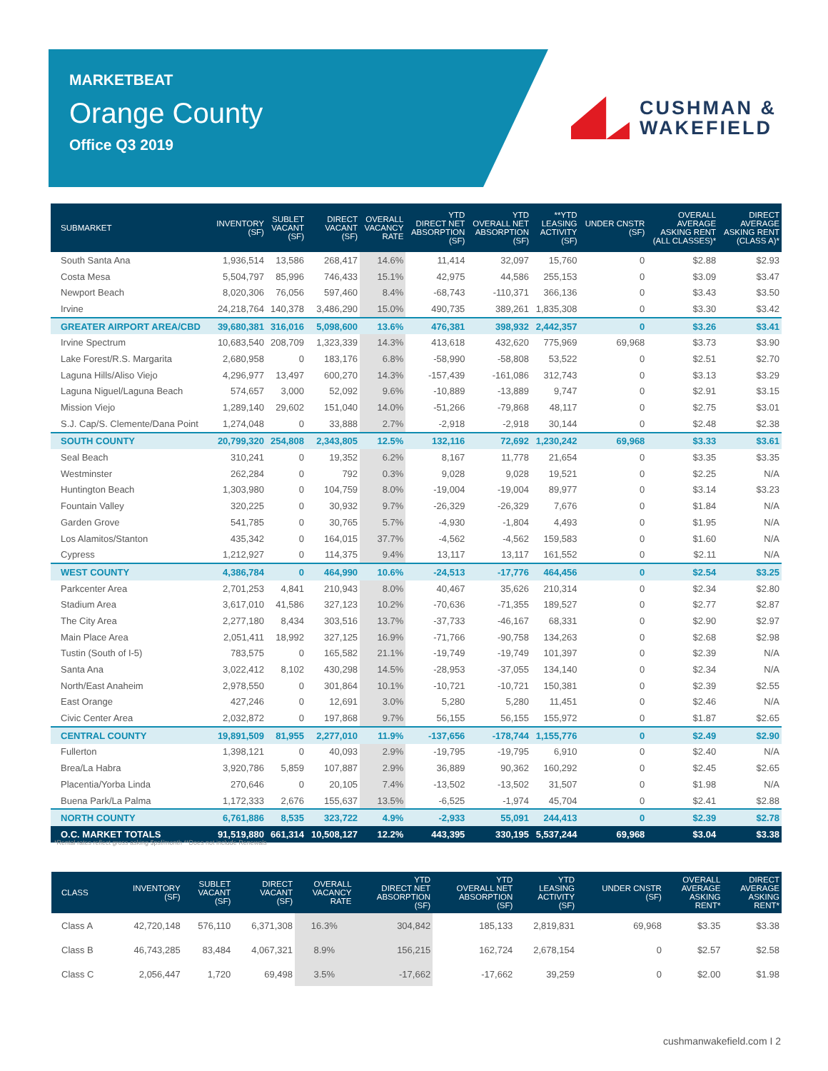MARKETBEAT
Orange County
Office Q3 2019
CUSHMAN &
WAKEFIELD
| SUBMARKET | INVENTORY (SF) | SUBLET VACANT (SF) | DIRECT VACANT (SF) | OVERALL VACANCY RATE | YTD DIRECT NET ABSORPTION (SF) | YTD OVERALL NET ABSORPTION (SF) | **YTD LEASING ACTIVITY (SF) | UNDER CNSTR (SF) | OVERALL AVERAGE ASKING RENT (ALL CLASSES)* | DIRECT AVERAGE ASKING RENT (CLASS A)* |
| --- | --- | --- | --- | --- | --- | --- | --- | --- | --- | --- |
| South Santa Ana | 1,936,514 | 13,586 | 268,417 | 14.6% | 11,414 | 32,097 | 15,760 | 0 | $2.88 | $2.93 |
| Costa Mesa | 5,504,797 | 85,996 | 746,433 | 15.1% | 42,975 | 44,586 | 255,153 | 0 | $3.09 | $3.47 |
| Newport Beach | 8,020,306 | 76,056 | 597,460 | 8.4% | -68,743 | -110,371 | 366,136 | 0 | $3.43 | $3.50 |
| Irvine | 24,218,764 | 140,378 | 3,486,290 | 15.0% | 490,735 | 389,261 | 1,835,308 | 0 | $3.30 | $3.42 |
| GREATER AIRPORT AREA/CBD | 39,680,381 | 316,016 | 5,098,600 | 13.6% | 476,381 | 398,932 | 2,442,357 | 0 | $3.26 | $3.41 |
| Irvine Spectrum | 10,683,540 | 208,709 | 1,323,339 | 14.3% | 413,618 | 432,620 | 775,969 | 69,968 | $3.73 | $3.90 |
| Lake Forest/R.S. Margarita | 2,680,958 | 0 | 183,176 | 6.8% | -58,990 | -58,808 | 53,522 | 0 | $2.51 | $2.70 |
| Laguna Hills/Aliso Viejo | 4,296,977 | 13,497 | 600,270 | 14.3% | -157,439 | -161,086 | 312,743 | 0 | $3.13 | $3.29 |
| Laguna Niguel/Laguna Beach | 574,657 | 3,000 | 52,092 | 9.6% | -10,889 | -13,889 | 9,747 | 0 | $2.91 | $3.15 |
| Mission Viejo | 1,289,140 | 29,602 | 151,040 | 14.0% | -51,266 | -79,868 | 48,117 | 0 | $2.75 | $3.01 |
| S.J. Cap/S. Clemente/Dana Point | 1,274,048 | 0 | 33,888 | 2.7% | -2,918 | -2,918 | 30,144 | 0 | $2.48 | $2.38 |
| SOUTH COUNTY | 20,799,320 | 254,808 | 2,343,805 | 12.5% | 132,116 | 72,692 | 1,230,242 | 69,968 | $3.33 | $3.61 |
| Seal Beach | 310,241 | 0 | 19,352 | 6.2% | 8,167 | 11,778 | 21,654 | 0 | $3.35 | $3.35 |
| Westminster | 262,284 | 0 | 792 | 0.3% | 9,028 | 9,028 | 19,521 | 0 | $2.25 | N/A |
| Huntington Beach | 1,303,980 | 0 | 104,759 | 8.0% | -19,004 | -19,004 | 89,977 | 0 | $3.14 | $3.23 |
| Fountain Valley | 320,225 | 0 | 30,932 | 9.7% | -26,329 | -26,329 | 7,676 | 0 | $1.84 | N/A |
| Garden Grove | 541,785 | 0 | 30,765 | 5.7% | -4,930 | -1,804 | 4,493 | 0 | $1.95 | N/A |
| Los Alamitos/Stanton | 435,342 | 0 | 164,015 | 37.7% | -4,562 | -4,562 | 159,583 | 0 | $1.60 | N/A |
| Cypress | 1,212,927 | 0 | 114,375 | 9.4% | 13,117 | 13,117 | 161,552 | 0 | $2.11 | N/A |
| WEST COUNTY | 4,386,784 | 0 | 464,990 | 10.6% | -24,513 | -17,776 | 464,456 | 0 | $2.54 | $3.25 |
| Parkcenter Area | 2,701,253 | 4,841 | 210,943 | 8.0% | 40,467 | 35,626 | 210,314 | 0 | $2.34 | $2.80 |
| Stadium Area | 3,617,010 | 41,586 | 327,123 | 10.2% | -70,636 | -71,355 | 189,527 | 0 | $2.77 | $2.87 |
| The City Area | 2,277,180 | 8,434 | 303,516 | 13.7% | -37,733 | -46,167 | 68,331 | 0 | $2.90 | $2.97 |
| Main Place Area | 2,051,411 | 18,992 | 327,125 | 16.9% | -71,766 | -90,758 | 134,263 | 0 | $2.68 | $2.98 |
| Tustin (South of I-5) | 783,575 | 0 | 165,582 | 21.1% | -19,749 | -19,749 | 101,397 | 0 | $2.39 | N/A |
| Santa Ana | 3,022,412 | 8,102 | 430,298 | 14.5% | -28,953 | -37,055 | 134,140 | 0 | $2.34 | N/A |
| North/East Anaheim | 2,978,550 | 0 | 301,864 | 10.1% | -10,721 | -10,721 | 150,381 | 0 | $2.39 | $2.55 |
| East Orange | 427,246 | 0 | 12,691 | 3.0% | 5,280 | 5,280 | 11,451 | 0 | $2.46 | N/A |
| Civic Center Area | 2,032,872 | 0 | 197,868 | 9.7% | 56,155 | 56,155 | 155,972 | 0 | $1.87 | $2.65 |
| CENTRAL COUNTY | 19,891,509 | 81,955 | 2,277,010 | 11.9% | -137,656 | -178,744 | 1,155,776 | 0 | $2.49 | $2.90 |
| Fullerton | 1,398,121 | 0 | 40,093 | 2.9% | -19,795 | -19,795 | 6,910 | 0 | $2.40 | N/A |
| Brea/La Habra | 3,920,786 | 5,859 | 107,887 | 2.9% | 36,889 | 90,362 | 160,292 | 0 | $2.45 | $2.65 |
| Placentia/Yorba Linda | 270,646 | 0 | 20,105 | 7.4% | -13,502 | -13,502 | 31,507 | 0 | $1.98 | N/A |
| Buena Park/La Palma | 1,172,333 | 2,676 | 155,637 | 13.5% | -6,525 | -1,974 | 45,704 | 0 | $2.41 | $2.88 |
| NORTH COUNTY | 6,761,886 | 8,535 | 323,722 | 4.9% | -2,933 | 55,091 | 244,413 | 0 | $2.39 | $2.78 |
| O.C. MARKET TOTALS | 91,519,880 | 661,314 | 10,508,127 | 12.2% | 443,395 | 330,195 | 5,537,244 | 69,968 | $3.04 | $3.38 |
*Rental rates reflect gross asking $psf/month **Does not include Renewals
| CLASS | INVENTORY (SF) | SUBLET VACANT (SF) | DIRECT VACANT (SF) | OVERALL VACANCY RATE | YTD DIRECT NET ABSORPTION (SF) | YTD OVERALL NET ABSORPTION (SF) | YTD LEASING ACTIVITY (SF) | UNDER CNSTR (SF) | OVERALL AVERAGE ASKING RENT* | DIRECT AVERAGE ASKING RENT* |
| --- | --- | --- | --- | --- | --- | --- | --- | --- | --- | --- |
| Class A | 42,720,148 | 576,110 | 6,371,308 | 16.3% | 304,842 | 185,133 | 2,819,831 | 69,968 | $3.35 | $3.38 |
| Class B | 46,743,285 | 83,484 | 4,067,321 | 8.9% | 156,215 | 162,724 | 2,678,154 | 0 | $2.57 | $2.58 |
| Class C | 2,056,447 | 1,720 | 69,498 | 3.5% | -17,662 | -17,662 | 39,259 | 0 | $2.00 | $1.98 |
cushmanwakefield.com I 2